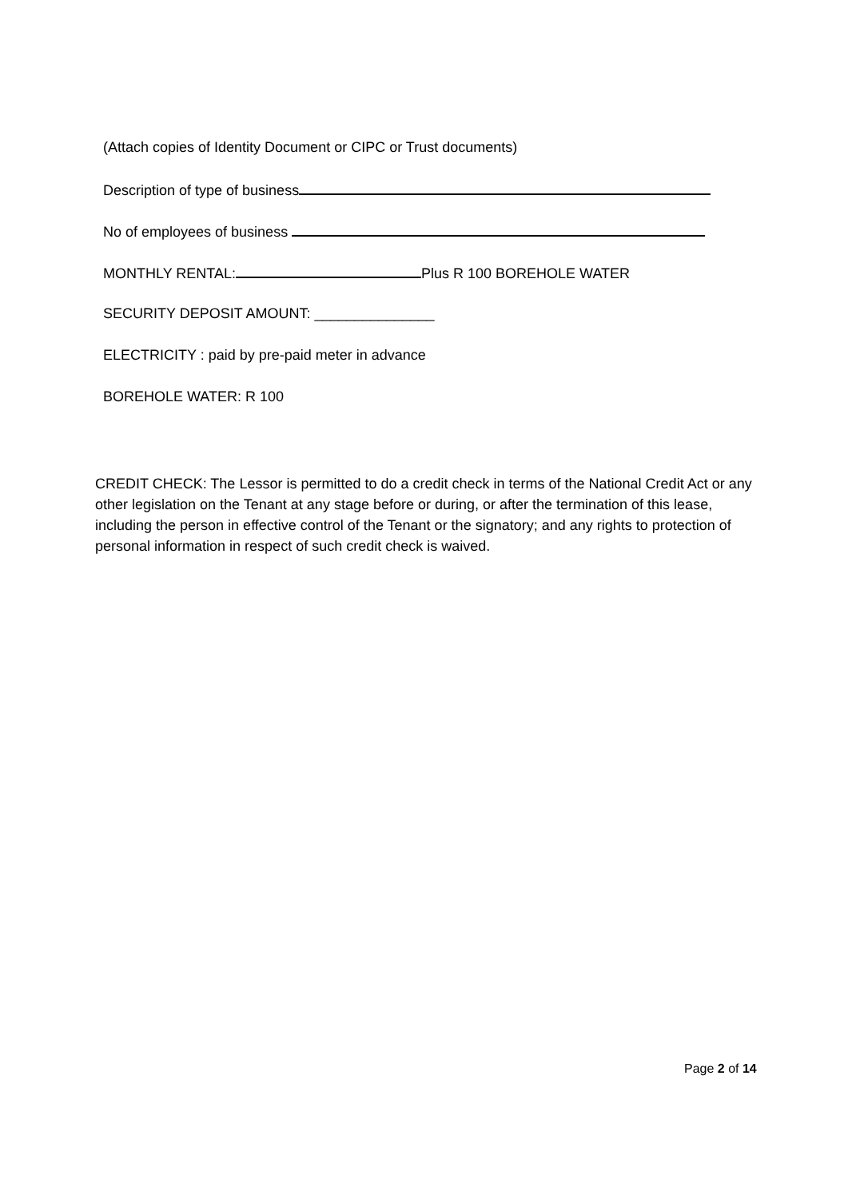(Attach copies of Identity Document or CIPC or Trust documents)
Description of type of business
No of employees of business
MONTHLY RENTAL: Plus R 100 BOREHOLE WATER
SECURITY DEPOSIT AMOUNT: _______________
ELECTRICITY : paid by pre-paid meter in advance
BOREHOLE WATER: R 100
CREDIT CHECK: The Lessor is permitted to do a credit check in terms of the National Credit Act or any other legislation on the Tenant at any stage before or during, or after the termination of this lease, including the person in effective control of the Tenant or the signatory; and any rights to protection of personal information in respect of such credit check is waived.
Page 2 of 14